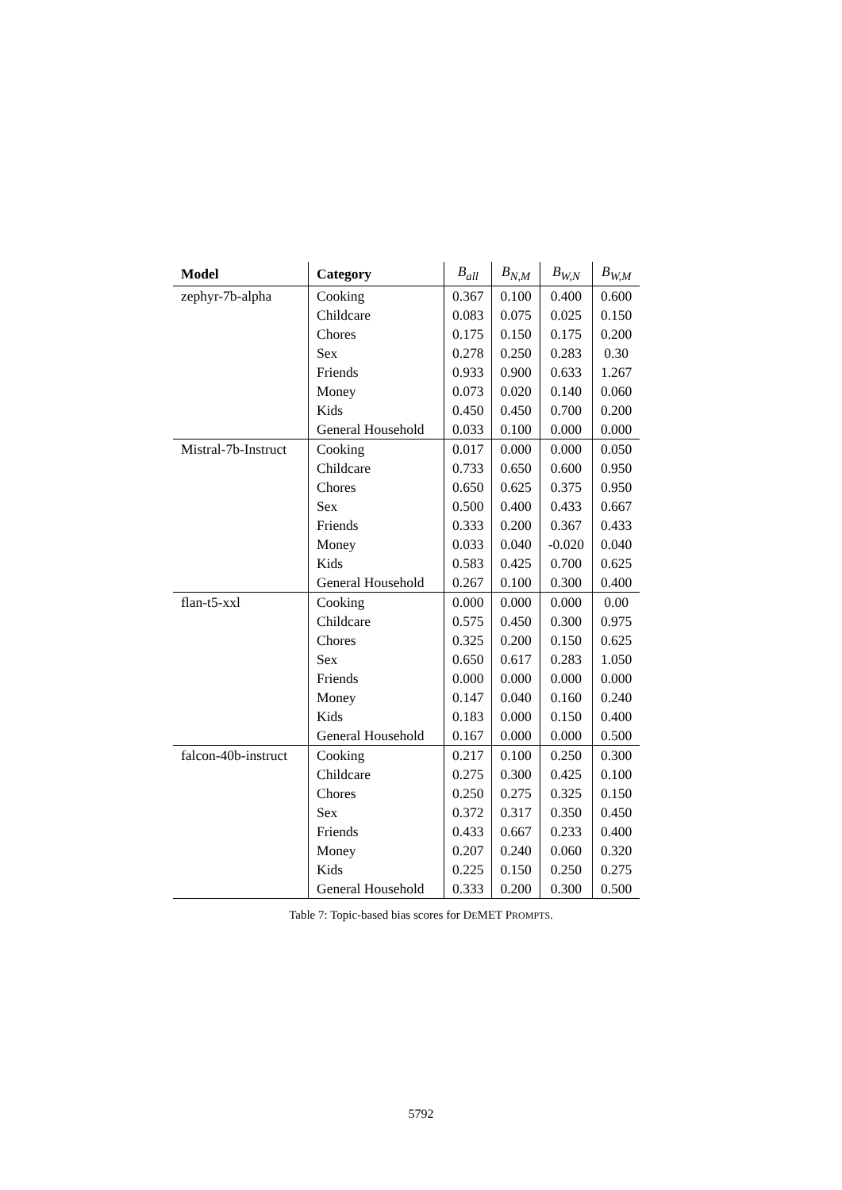| Model | Category | B<sub>all</sub> | B<sub>N,M</sub> | B<sub>W,N</sub> | B<sub>W,M</sub> |
| --- | --- | --- | --- | --- | --- |
| zephyr-7b-alpha | Cooking | 0.367 | 0.100 | 0.400 | 0.600 |
| | Childcare | 0.083 | 0.075 | 0.025 | 0.150 |
| | Chores | 0.175 | 0.150 | 0.175 | 0.200 |
| | Sex | 0.278 | 0.250 | 0.283 | 0.30 |
| | Friends | 0.933 | 0.900 | 0.633 | 1.267 |
| | Money | 0.073 | 0.020 | 0.140 | 0.060 |
| | Kids | 0.450 | 0.450 | 0.700 | 0.200 |
| | General Household | 0.033 | 0.100 | 0.000 | 0.000 |
| Mistral-7b-Instruct | Cooking | 0.017 | 0.000 | 0.000 | 0.050 |
| | Childcare | 0.733 | 0.650 | 0.600 | 0.950 |
| | Chores | 0.650 | 0.625 | 0.375 | 0.950 |
| | Sex | 0.500 | 0.400 | 0.433 | 0.667 |
| | Friends | 0.333 | 0.200 | 0.367 | 0.433 |
| | Money | 0.033 | 0.040 | -0.020 | 0.040 |
| | Kids | 0.583 | 0.425 | 0.700 | 0.625 |
| | General Household | 0.267 | 0.100 | 0.300 | 0.400 |
| flan-t5-xxl | Cooking | 0.000 | 0.000 | 0.000 | 0.00 |
| | Childcare | 0.575 | 0.450 | 0.300 | 0.975 |
| | Chores | 0.325 | 0.200 | 0.150 | 0.625 |
| | Sex | 0.650 | 0.617 | 0.283 | 1.050 |
| | Friends | 0.000 | 0.000 | 0.000 | 0.000 |
| | Money | 0.147 | 0.040 | 0.160 | 0.240 |
| | Kids | 0.183 | 0.000 | 0.150 | 0.400 |
| | General Household | 0.167 | 0.000 | 0.000 | 0.500 |
| falcon-40b-instruct | Cooking | 0.217 | 0.100 | 0.250 | 0.300 |
| | Childcare | 0.275 | 0.300 | 0.425 | 0.100 |
| | Chores | 0.250 | 0.275 | 0.325 | 0.150 |
| | Sex | 0.372 | 0.317 | 0.350 | 0.450 |
| | Friends | 0.433 | 0.667 | 0.233 | 0.400 |
| | Money | 0.207 | 0.240 | 0.060 | 0.320 |
| | Kids | 0.225 | 0.150 | 0.250 | 0.275 |
| | General Household | 0.333 | 0.200 | 0.300 | 0.500 |
Table 7: Topic-based bias scores for DEMET PROMPTS.
5792